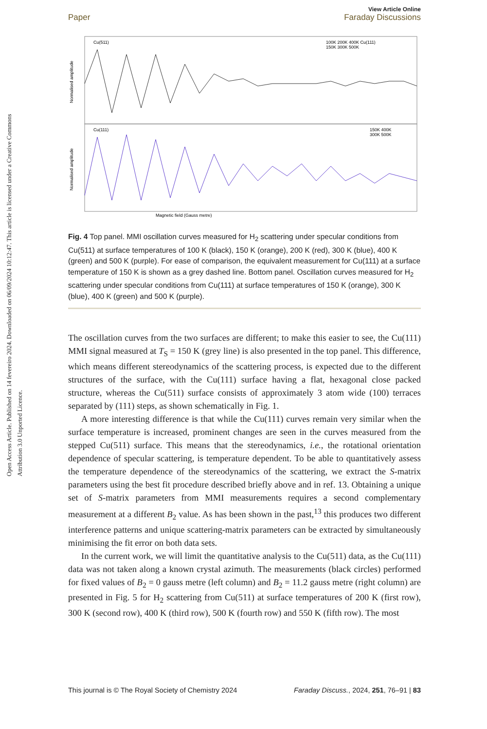Open Access Article. Published on 14 fevereiro 2024. Downloaded on 06/09/2024 10:12:47. This article is licensed under a Creative Commons Attribution 3.0 Unported Licence.
View Article Online
Paper Faraday Discussions
Cu(511)
Cu(111)
100K 200K 400K Cu(111)
150K 300K 500K
150K 400K
300K 500K
Magnetic field (Gauss metre)
Normalised amplitude
Normalised amplitude
Fig. 4 Top panel. MMI oscillation curves measured for H<sub>2</sub> scattering under specular conditions from Cu(511) at surface temperatures of 100 K (black), 150 K (orange), 200 K (red), 300 K (blue), 400 K (green) and 500 K (purple). For ease of comparison, the equivalent measurement for Cu(111) at a surface temperature of 150 K is shown as a grey dashed line. Bottom panel. Oscillation curves measured for H<sub>2</sub> scattering under specular conditions from Cu(111) at surface temperatures of 150 K (orange), 300 K (blue), 400 K (green) and 500 K (purple).
The oscillation curves from the two surfaces are different; to make this easier to see, the Cu(111) MMI signal measured at T<sub>S</sub> = 150 K (grey line) is also presented in the top panel. This difference, which means different stereodynamics of the scattering process, is expected due to the different structures of the surface, with the Cu(111) surface having a flat, hexagonal close packed structure, whereas the Cu(511) surface consists of approximately 3 atom wide (100) terraces separated by (111) steps, as shown schematically in Fig. 1.
A more interesting difference is that while the Cu(111) curves remain very similar when the surface temperature is increased, prominent changes are seen in the curves measured from the stepped Cu(511) surface. This means that the stereodynamics, i.e., the rotational orientation dependence of specular scattering, is temperature dependent. To be able to quantitatively assess the temperature dependence of the stereodynamics of the scattering, we extract the S-matrix parameters using the best fit procedure described briefly above and in ref. 13. Obtaining a unique set of S-matrix parameters from MMI measurements requires a second complementary measurement at a different B<sub>2</sub> value. As has been shown in the past,<sup>13</sup> this produces two different interference patterns and unique scattering-matrix parameters can be extracted by simultaneously minimising the fit error on both data sets.
In the current work, we will limit the quantitative analysis to the Cu(511) data, as the Cu(111) data was not taken along a known crystal azimuth. The measurements (black circles) performed for fixed values of B<sub>2</sub> = 0 gauss metre (left column) and B<sub>2</sub> = 11.2 gauss metre (right column) are presented in Fig. 5 for H<sub>2</sub> scattering from Cu(511) at surface temperatures of 200 K (first row), 300 K (second row), 400 K (third row), 500 K (fourth row) and 550 K (fifth row). The most
This journal is © The Royal Society of Chemistry 2024 Faraday Discuss., 2024, 251, 76–91 | 83